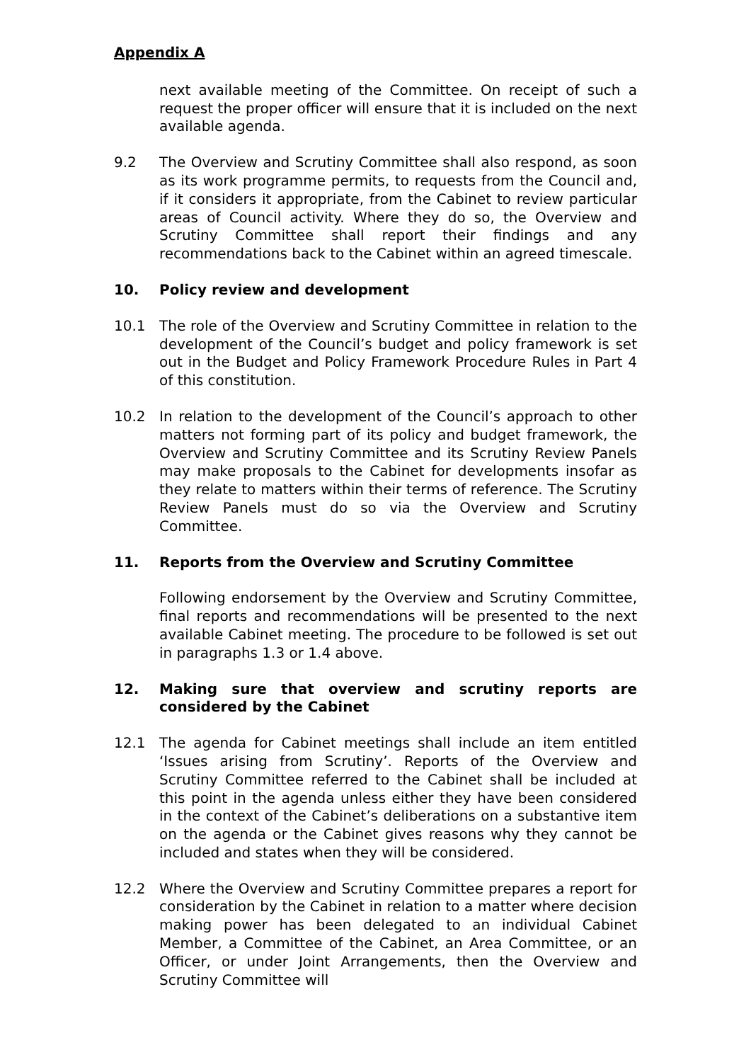Appendix A
next available meeting of the Committee. On receipt of such a request the proper officer will ensure that it is included on the next available agenda.
9.2 The Overview and Scrutiny Committee shall also respond, as soon as its work programme permits, to requests from the Council and, if it considers it appropriate, from the Cabinet to review particular areas of Council activity. Where they do so, the Overview and Scrutiny Committee shall report their findings and any recommendations back to the Cabinet within an agreed timescale.
10. Policy review and development
10.1 The role of the Overview and Scrutiny Committee in relation to the development of the Council’s budget and policy framework is set out in the Budget and Policy Framework Procedure Rules in Part 4 of this constitution.
10.2 In relation to the development of the Council’s approach to other matters not forming part of its policy and budget framework, the Overview and Scrutiny Committee and its Scrutiny Review Panels may make proposals to the Cabinet for developments insofar as they relate to matters within their terms of reference. The Scrutiny Review Panels must do so via the Overview and Scrutiny Committee.
11. Reports from the Overview and Scrutiny Committee
Following endorsement by the Overview and Scrutiny Committee, final reports and recommendations will be presented to the next available Cabinet meeting. The procedure to be followed is set out in paragraphs 1.3 or 1.4 above.
12. Making sure that overview and scrutiny reports are considered by the Cabinet
12.1 The agenda for Cabinet meetings shall include an item entitled ‘Issues arising from Scrutiny’. Reports of the Overview and Scrutiny Committee referred to the Cabinet shall be included at this point in the agenda unless either they have been considered in the context of the Cabinet’s deliberations on a substantive item on the agenda or the Cabinet gives reasons why they cannot be included and states when they will be considered.
12.2 Where the Overview and Scrutiny Committee prepares a report for consideration by the Cabinet in relation to a matter where decision making power has been delegated to an individual Cabinet Member, a Committee of the Cabinet, an Area Committee, or an Officer, or under Joint Arrangements, then the Overview and Scrutiny Committee will